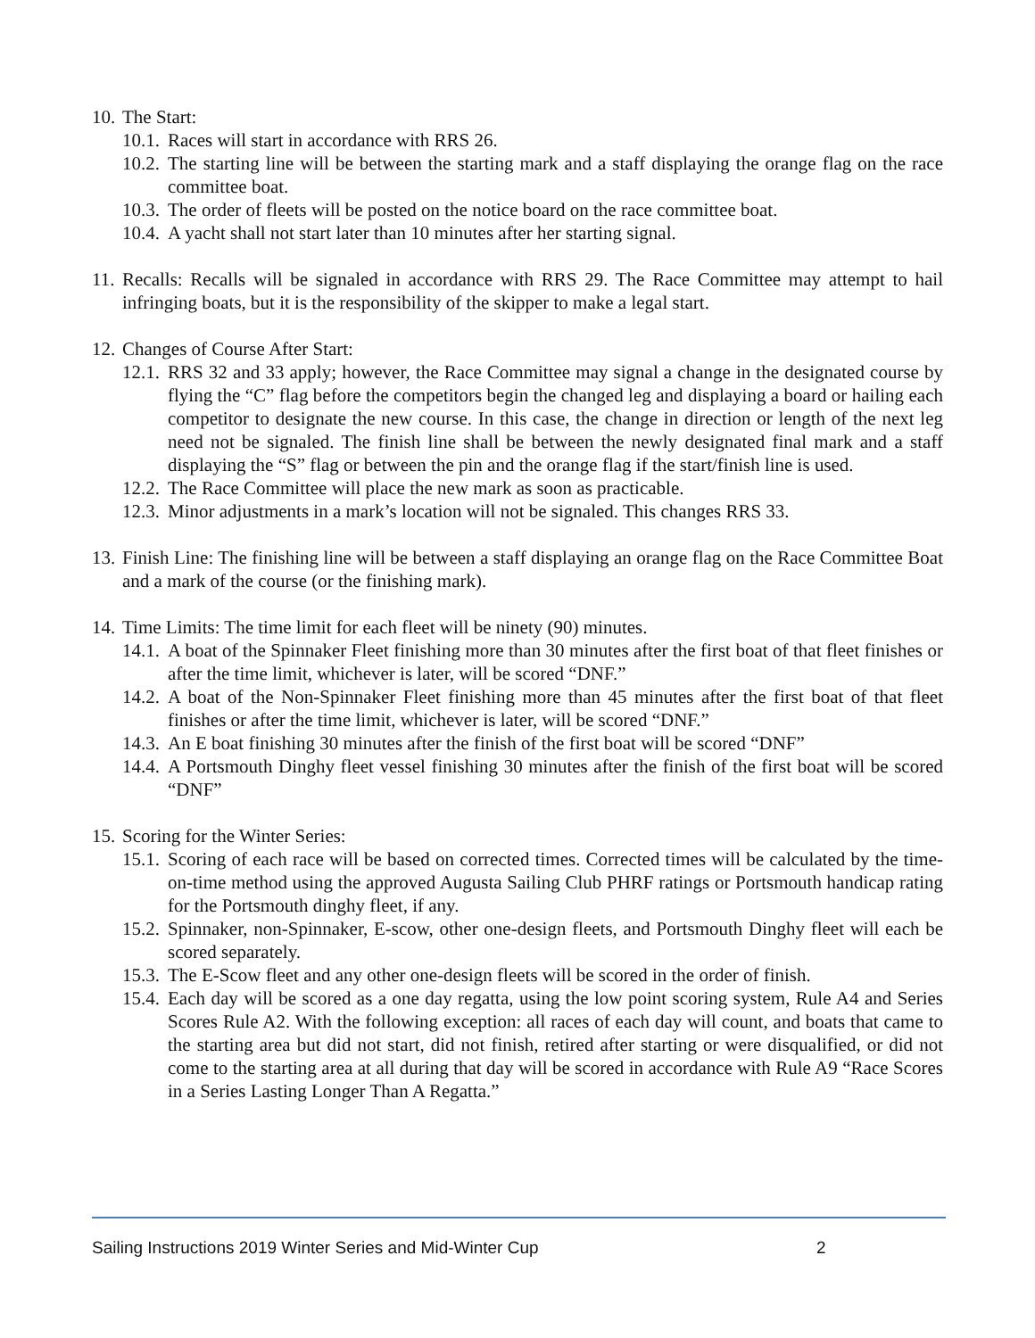10. The Start:
10.1. Races will start in accordance with RRS 26.
10.2. The starting line will be between the starting mark and a staff displaying the orange flag on the race committee boat.
10.3. The order of fleets will be posted on the notice board on the race committee boat.
10.4. A yacht shall not start later than 10 minutes after her starting signal.
11. Recalls: Recalls will be signaled in accordance with RRS 29. The Race Committee may attempt to hail infringing boats, but it is the responsibility of the skipper to make a legal start.
12. Changes of Course After Start:
12.1. RRS 32 and 33 apply; however, the Race Committee may signal a change in the designated course by flying the “C” flag before the competitors begin the changed leg and displaying a board or hailing each competitor to designate the new course. In this case, the change in direction or length of the next leg need not be signaled. The finish line shall be between the newly designated final mark and a staff displaying the “S” flag or between the pin and the orange flag if the start/finish line is used.
12.2. The Race Committee will place the new mark as soon as practicable.
12.3. Minor adjustments in a mark’s location will not be signaled. This changes RRS 33.
13. Finish Line: The finishing line will be between a staff displaying an orange flag on the Race Committee Boat and a mark of the course (or the finishing mark).
14. Time Limits: The time limit for each fleet will be ninety (90) minutes.
14.1. A boat of the Spinnaker Fleet finishing more than 30 minutes after the first boat of that fleet finishes or after the time limit, whichever is later, will be scored “DNF.”
14.2. A boat of the Non-Spinnaker Fleet finishing more than 45 minutes after the first boat of that fleet finishes or after the time limit, whichever is later, will be scored “DNF.”
14.3. An E boat finishing 30 minutes after the finish of the first boat will be scored “DNF”
14.4. A Portsmouth Dinghy fleet vessel finishing 30 minutes after the finish of the first boat will be scored “DNF”
15. Scoring for the Winter Series:
15.1. Scoring of each race will be based on corrected times. Corrected times will be calculated by the time-on-time method using the approved Augusta Sailing Club PHRF ratings or Portsmouth handicap rating for the Portsmouth dinghy fleet, if any.
15.2. Spinnaker, non-Spinnaker, E-scow, other one-design fleets, and Portsmouth Dinghy fleet will each be scored separately.
15.3. The E-Scow fleet and any other one-design fleets will be scored in the order of finish.
15.4. Each day will be scored as a one day regatta, using the low point scoring system, Rule A4 and Series Scores Rule A2. With the following exception: all races of each day will count, and boats that came to the starting area but did not start, did not finish, retired after starting or were disqualified, or did not come to the starting area at all during that day will be scored in accordance with Rule A9 “Race Scores in a Series Lasting Longer Than A Regatta.”
Sailing Instructions 2019 Winter Series and Mid-Winter Cup 2